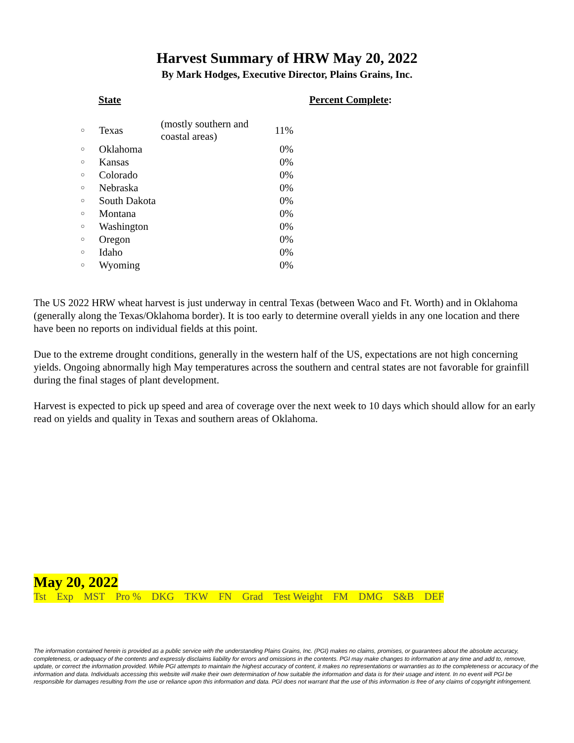Harvest Summary of HRW May 20, 2022
By Mark Hodges, Executive Director, Plains Grains, Inc.
State Percent Complete:
| ○ | Texas | (mostly southern and coastal areas) | 11% |
| ○ | Oklahoma | | 0% |
| ○ | Kansas | | 0% |
| ○ | Colorado | | 0% |
| ○ | Nebraska | | 0% |
| ○ | South Dakota | | 0% |
| ○ | Montana | | 0% |
| ○ | Washington | | 0% |
| ○ | Oregon | | 0% |
| ○ | Idaho | | 0% |
| ○ | Wyoming | | 0% |
The US 2022 HRW wheat harvest is just underway in central Texas (between Waco and Ft. Worth) and in Oklahoma (generally along the Texas/Oklahoma border). It is too early to determine overall yields in any one location and there have been no reports on individual fields at this point.
Due to the extreme drought conditions, generally in the western half of the US, expectations are not high concerning yields. Ongoing abnormally high May temperatures across the southern and central states are not favorable for grainfill during the final stages of plant development.
Harvest is expected to pick up speed and area of coverage over the next week to 10 days which should allow for an early read on yields and quality in Texas and southern areas of Oklahoma.
May 20, 2022
| Tst | Exp | MST | Pro % | DKG | TKW | FN | Grad | Test Weight | FM | DMG | S&B | DEF |
The information contained herein is provided as a public service with the understanding Plains Grains, Inc. (PGI) makes no claims, promises, or guarantees about the absolute accuracy, completeness, or adequacy of the contents and expressly disclaims liability for errors and omissions in the contents. PGI may make changes to information at any time and add to, remove, update, or correct the information provided. While PGI attempts to maintain the highest accuracy of content, it makes no representations or warranties as to the completeness or accuracy of the information and data. Individuals accessing this website will make their own determination of how suitable the information and data is for their usage and intent. In no event will PGI be responsible for damages resulting from the use or reliance upon this information and data. PGI does not warrant that the use of this information is free of any claims of copyright infringement.